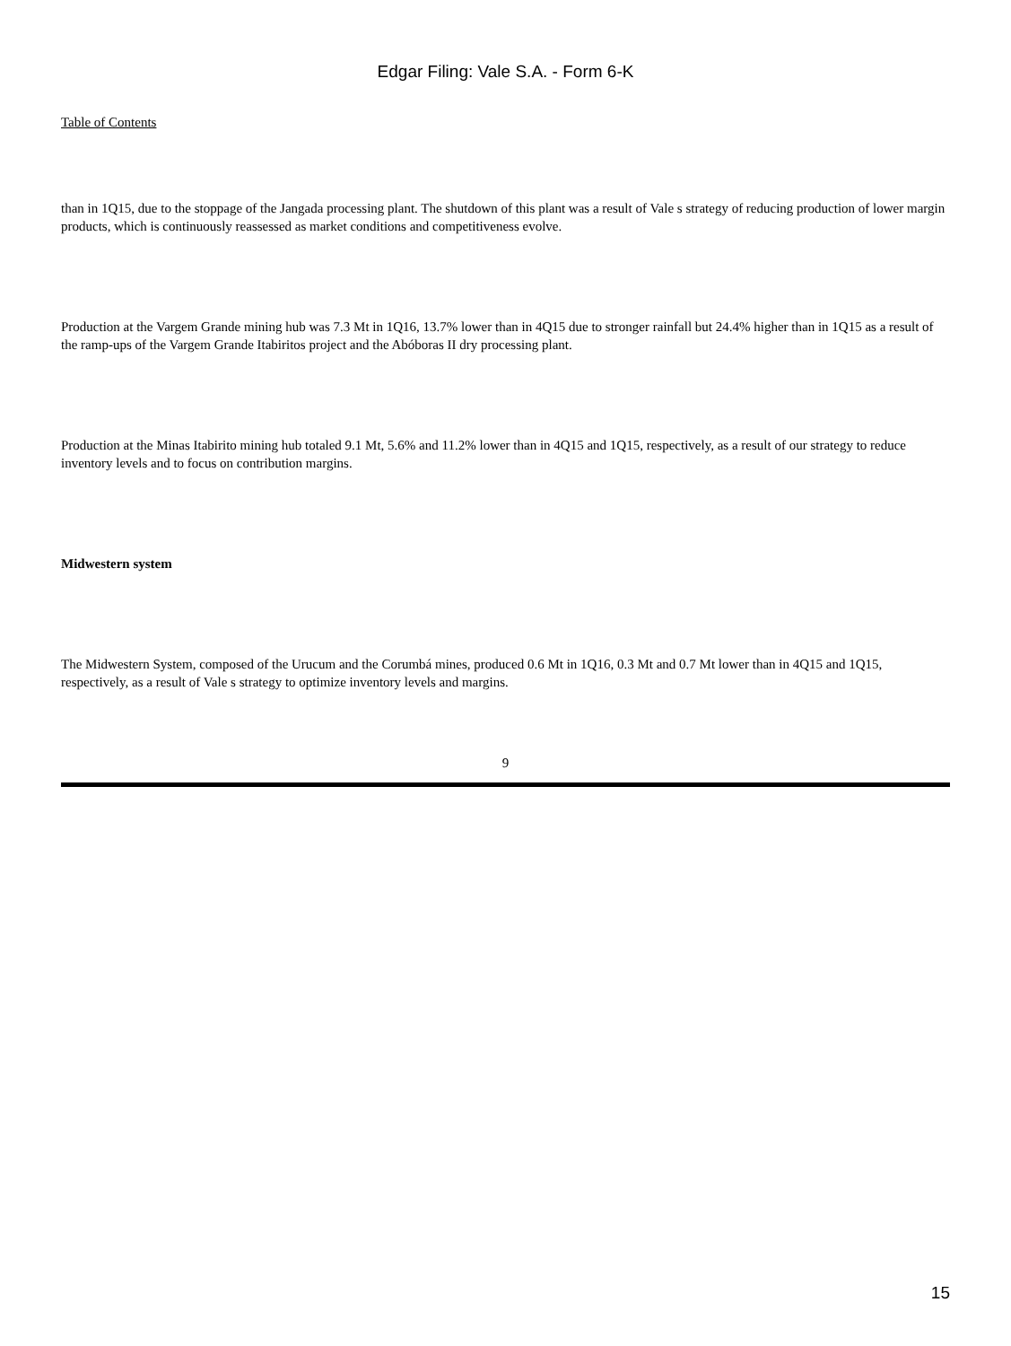Edgar Filing: Vale S.A. - Form 6-K
Table of Contents
than in 1Q15, due to the stoppage of the Jangada processing plant. The shutdown of this plant was a result of Vale s strategy of reducing production of lower margin products, which is continuously reassessed as market conditions and competitiveness evolve.
Production at the Vargem Grande mining hub was 7.3 Mt in 1Q16, 13.7% lower than in 4Q15 due to stronger rainfall but 24.4% higher than in 1Q15 as a result of the ramp-ups of the Vargem Grande Itabiritos project and the Abóboras II dry processing plant.
Production at the Minas Itabirito mining hub totaled 9.1 Mt, 5.6% and 11.2% lower than in 4Q15 and 1Q15, respectively, as a result of our strategy to reduce inventory levels and to focus on contribution margins.
Midwestern system
The Midwestern System, composed of the Urucum and the Corumbá mines, produced 0.6 Mt in 1Q16, 0.3 Mt and 0.7 Mt lower than in 4Q15 and 1Q15, respectively, as a result of Vale s strategy to optimize inventory levels and margins.
9
15